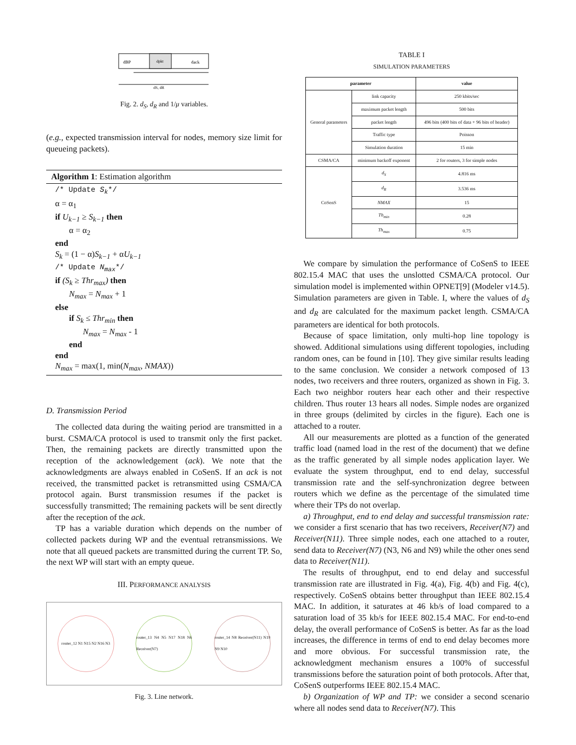dBP
dpkt
dack
dS, dR
Fig. 2. d<sub>S</sub>, d<sub>R</sub> and 1/μ variables.
(e.g., expected transmission interval for nodes, memory size limit for queueing packets).
Algorithm 1: Estimation algorithm
/* Update S<sub>k</sub>*/
α = α<sub>1</sub>
if U<sub>k−1</sub> ≥ S<sub>k−1</sub> then
α = α<sub>2</sub>
end
S<sub>k</sub> = (1 − α)S<sub>k−1</sub> + αU<sub>k−1</sub>
/* Update N<sub>max</sub>*/
if (S<sub>k</sub> ≥ Thr<sub>max</sub>) then
N<sub>max</sub> = N<sub>max</sub> + 1
else
if S<sub>k</sub> ≤ Thr<sub>min</sub> then
N<sub>max</sub> = N<sub>max</sub> - 1
end
end
N<sub>max</sub> = max(1, min(N<sub>max</sub>, NMAX))
D. Transmission Period
The collected data during the waiting period are transmitted in a burst. CSMA/CA protocol is used to transmit only the first packet. Then, the remaining packets are directly transmitted upon the reception of the acknowledgement (ack). We note that the acknowledgments are always enabled in CoSenS. If an ack is not received, the transmitted packet is retransmitted using CSMA/CA protocol again. Burst transmission resumes if the packet is successfully transmitted; The remaining packets will be sent directly after the reception of the ack.
TP has a variable duration which depends on the number of collected packets during WP and the eventual retransmissions. We note that all queued packets are transmitted during the current TP. So, the next WP will start with an empty queue.
III. PERFORMANCE ANALYSIS
router_12 N1 N15 N2 N16 N3
router_13 N4 N5 N17 N18 N6 Receiver(N7)
router_14 N8 Receiver(N11) N19 N9 N10
Fig. 3. Line network.
TABLE I
SIMULATION PARAMETERS
| parameter | | value |
| --- | --- | --- |
| General parameters | link capacity | 250 kbits/sec |
| | maximum packet length | 500 bits |
| | packet length | 496 bits (400 bits of data + 96 bits of header) |
| | Traffic type | Poisson |
| | Simulation duration | 15 min |
| CSMA/CA | minimum backoff exponent | 2 for routers, 3 for simple nodes |
| CoSenS | d<sub>S</sub> | 4.816 ms |
| | d<sub>R</sub> | 3.536 ms |
| | NMAX | 15 |
| | Th<sub>min</sub> | 0.28 |
| | Th<sub>max</sub> | 0.75 |
We compare by simulation the performance of CoSenS to IEEE 802.15.4 MAC that uses the unslotted CSMA/CA protocol. Our simulation model is implemented within OPNET[9] (Modeler v14.5). Simulation parameters are given in Table. I, where the values of d<sub>S</sub> and d<sub>R</sub> are calculated for the maximum packet length. CSMA/CA parameters are identical for both protocols.
Because of space limitation, only multi-hop line topology is showed. Additional simulations using different topologies, including random ones, can be found in [10]. They give similar results leading to the same conclusion. We consider a network composed of 13 nodes, two receivers and three routers, organized as shown in Fig. 3. Each two neighbor routers hear each other and their respective children. Thus router 13 hears all nodes. Simple nodes are organized in three groups (delimited by circles in the figure). Each one is attached to a router.
All our measurements are plotted as a function of the generated traffic load (named load in the rest of the document) that we define as the traffic generated by all simple nodes application layer. We evaluate the system throughput, end to end delay, successful transmission rate and the self-synchronization degree between routers which we define as the percentage of the simulated time where their TPs do not overlap.
a) Throughput, end to end delay and successful transmission rate: we consider a first scenario that has two receivers, Receiver(N7) and Receiver(N11). Three simple nodes, each one attached to a router, send data to Receiver(N7) (N3, N6 and N9) while the other ones send data to Receiver(N11).
The results of throughput, end to end delay and successful transmission rate are illustrated in Fig. 4(a), Fig. 4(b) and Fig. 4(c), respectively. CoSenS obtains better throughput than IEEE 802.15.4 MAC. In addition, it saturates at 46 kb/s of load compared to a saturation load of 35 kb/s for IEEE 802.15.4 MAC. For end-to-end delay, the overall performance of CoSenS is better. As far as the load increases, the difference in terms of end to end delay becomes more and more obvious. For successful transmission rate, the acknowledgment mechanism ensures a 100% of successful transmissions before the saturation point of both protocols. After that, CoSenS outperforms IEEE 802.15.4 MAC.
b) Organization of WP and TP: we consider a second scenario where all nodes send data to Receiver(N7). This